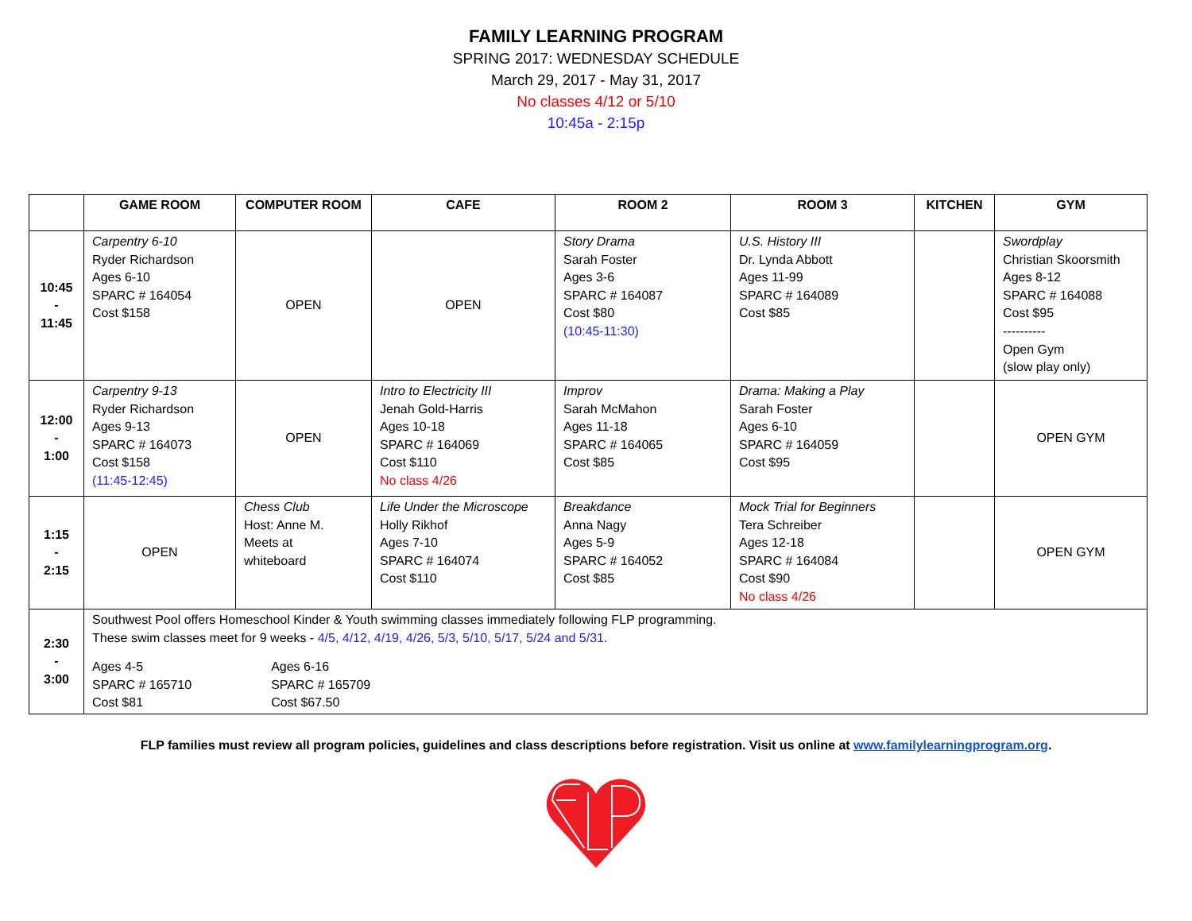FAMILY LEARNING PROGRAM
SPRING 2017: WEDNESDAY SCHEDULE
March 29, 2017 - May 31, 2017
No classes 4/12 or 5/10
10:45a - 2:15p
| | GAME ROOM | COMPUTER ROOM | CAFE | ROOM 2 | ROOM 3 | KITCHEN | GYM |
| --- | --- | --- | --- | --- | --- | --- | --- |
| 10:45 - 11:45 | Carpentry 6-10 Ryder Richardson Ages 6-10 SPARC # 164054 Cost $158 | OPEN | OPEN | Story Drama Sarah Foster Ages 3-6 SPARC # 164087 Cost $80 (10:45-11:30) | U.S. History III Dr. Lynda Abbott Ages 11-99 SPARC # 164089 Cost $85 | | Swordplay Christian Skoorsmith Ages 8-12 SPARC # 164088 Cost $95 ---------- Open Gym (slow play only) |
| 12:00 - 1:00 | Carpentry 9-13 Ryder Richardson Ages 9-13 SPARC # 164073 Cost $158 (11:45-12:45) | OPEN | Intro to Electricity III Jenah Gold-Harris Ages 10-18 SPARC # 164069 Cost $110 No class 4/26 | Improv Sarah McMahon Ages 11-18 SPARC # 164065 Cost $85 | Drama: Making a Play Sarah Foster Ages 6-10 SPARC # 164059 Cost $95 | | OPEN GYM |
| 1:15 - 2:15 | OPEN | Chess Club Host: Anne M. Meets at whiteboard | Life Under the Microscope Holly Rikhof Ages 7-10 SPARC # 164074 Cost $110 | Breakdance Anna Nagy Ages 5-9 SPARC # 164052 Cost $85 | Mock Trial for Beginners Tera Schreiber Ages 12-18 SPARC # 164084 Cost $90 No class 4/26 | | OPEN GYM |
| 2:30 - 3:00 | Southwest Pool offers Homeschool Kinder & Youth swimming classes immediately following FLP programming. These swim classes meet for 9 weeks - 4/5, 4/12, 4/19, 4/26, 5/3, 5/10, 5/17, 5/24 and 5/31 . Ages 4-5 SPARC # 165710 Cost $81 Ages 6-16 SPARC # 165709 Cost $67.50 | | | | | | |
FLP families must review all program policies, guidelines and class descriptions before registration. Visit us online at www.familylearningprogram.org.